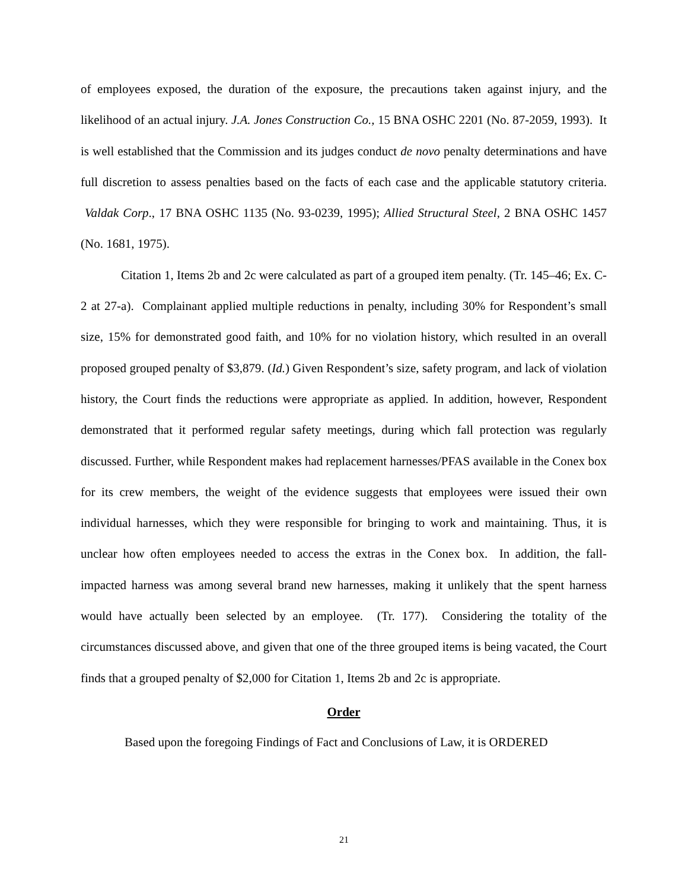of employees exposed, the duration of the exposure, the precautions taken against injury, and the likelihood of an actual injury. J.A. Jones Construction Co., 15 BNA OSHC 2201 (No. 87-2059, 1993). It is well established that the Commission and its judges conduct de novo penalty determinations and have full discretion to assess penalties based on the facts of each case and the applicable statutory criteria. Valdak Corp., 17 BNA OSHC 1135 (No. 93-0239, 1995); Allied Structural Steel, 2 BNA OSHC 1457 (No. 1681, 1975).
Citation 1, Items 2b and 2c were calculated as part of a grouped item penalty. (Tr. 145–46; Ex. C-2 at 27-a). Complainant applied multiple reductions in penalty, including 30% for Respondent’s small size, 15% for demonstrated good faith, and 10% for no violation history, which resulted in an overall proposed grouped penalty of $3,879. (Id.) Given Respondent’s size, safety program, and lack of violation history, the Court finds the reductions were appropriate as applied. In addition, however, Respondent demonstrated that it performed regular safety meetings, during which fall protection was regularly discussed. Further, while Respondent makes had replacement harnesses/PFAS available in the Conex box for its crew members, the weight of the evidence suggests that employees were issued their own individual harnesses, which they were responsible for bringing to work and maintaining. Thus, it is unclear how often employees needed to access the extras in the Conex box. In addition, the fall-impacted harness was among several brand new harnesses, making it unlikely that the spent harness would have actually been selected by an employee. (Tr. 177). Considering the totality of the circumstances discussed above, and given that one of the three grouped items is being vacated, the Court finds that a grouped penalty of $2,000 for Citation 1, Items 2b and 2c is appropriate.
Order
Based upon the foregoing Findings of Fact and Conclusions of Law, it is ORDERED
21